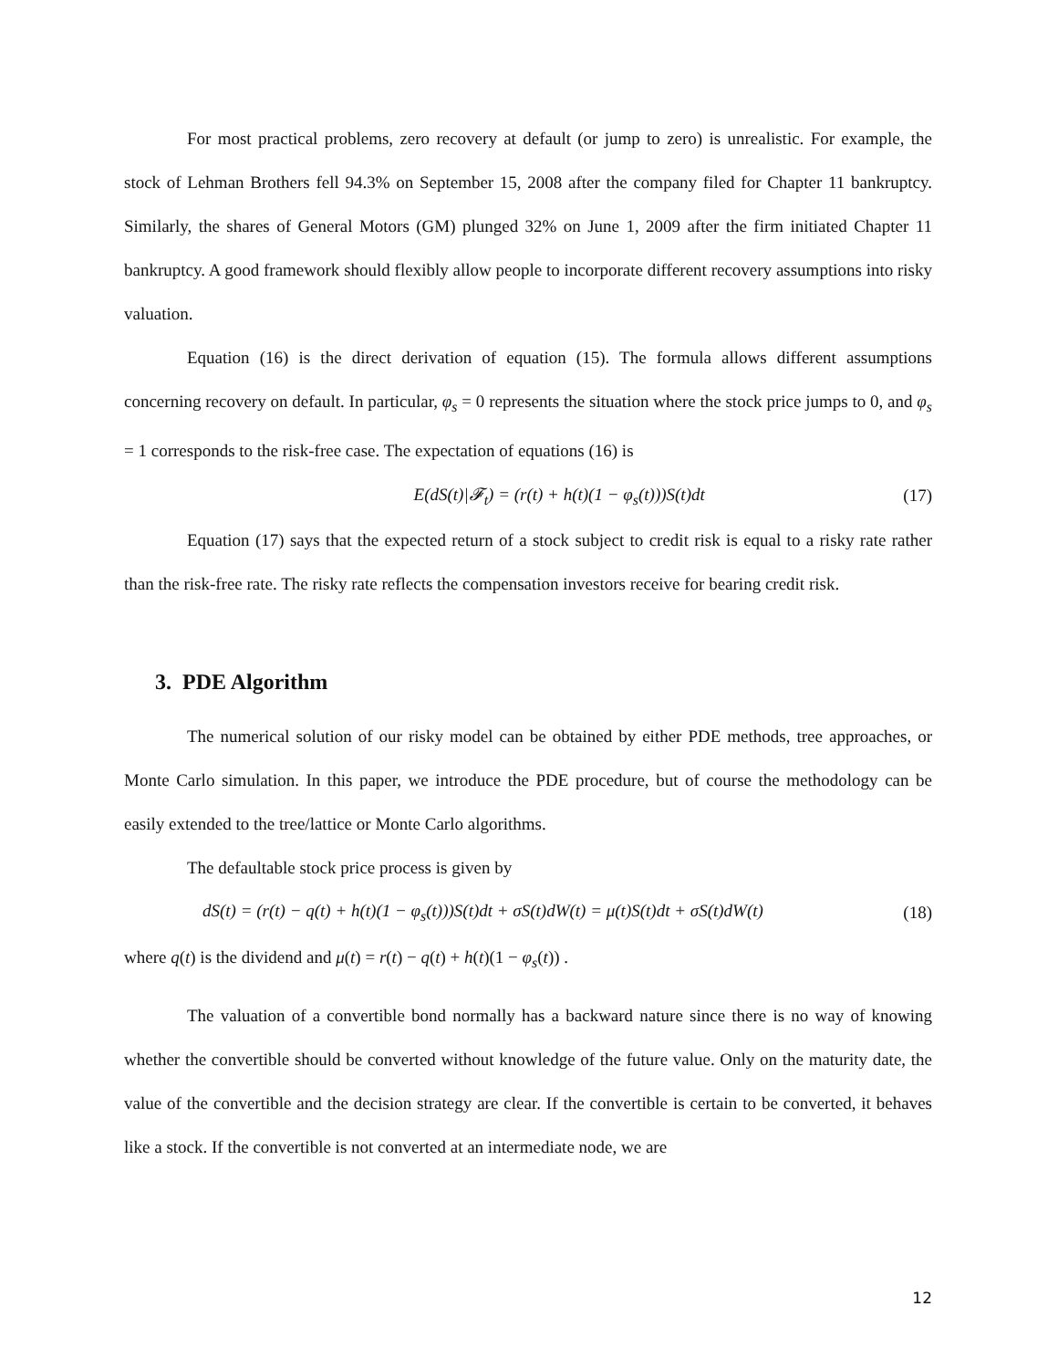For most practical problems, zero recovery at default (or jump to zero) is unrealistic. For example, the stock of Lehman Brothers fell 94.3% on September 15, 2008 after the company filed for Chapter 11 bankruptcy. Similarly, the shares of General Motors (GM) plunged 32% on June 1, 2009 after the firm initiated Chapter 11 bankruptcy. A good framework should flexibly allow people to incorporate different recovery assumptions into risky valuation.
Equation (16) is the direct derivation of equation (15). The formula allows different assumptions concerning recovery on default. In particular, φ<sub>s</sub> = 0 represents the situation where the stock price jumps to 0, and φ<sub>s</sub> = 1 corresponds to the risk-free case. The expectation of equations (16) is
E(dS(t)|𝓕<sub>t</sub>) = (r(t) + h(t)(1 − φ<sub>s</sub>(t)))S(t)dt (17)
Equation (17) says that the expected return of a stock subject to credit risk is equal to a risky rate rather than the risk-free rate. The risky rate reflects the compensation investors receive for bearing credit risk.
3. PDE Algorithm
The numerical solution of our risky model can be obtained by either PDE methods, tree approaches, or Monte Carlo simulation. In this paper, we introduce the PDE procedure, but of course the methodology can be easily extended to the tree/lattice or Monte Carlo algorithms.
The defaultable stock price process is given by
dS(t) = (r(t) − q(t) + h(t)(1 − φ<sub>s</sub>(t)))S(t)dt + σS(t)dW(t) = μ(t)S(t)dt + σS(t)dW(t) (18)
where q(t) is the dividend and μ(t) = r(t) − q(t) + h(t)(1 − φ<sub>s</sub>(t)) .
The valuation of a convertible bond normally has a backward nature since there is no way of knowing whether the convertible should be converted without knowledge of the future value. Only on the maturity date, the value of the convertible and the decision strategy are clear. If the convertible is certain to be converted, it behaves like a stock. If the convertible is not converted at an intermediate node, we are
12